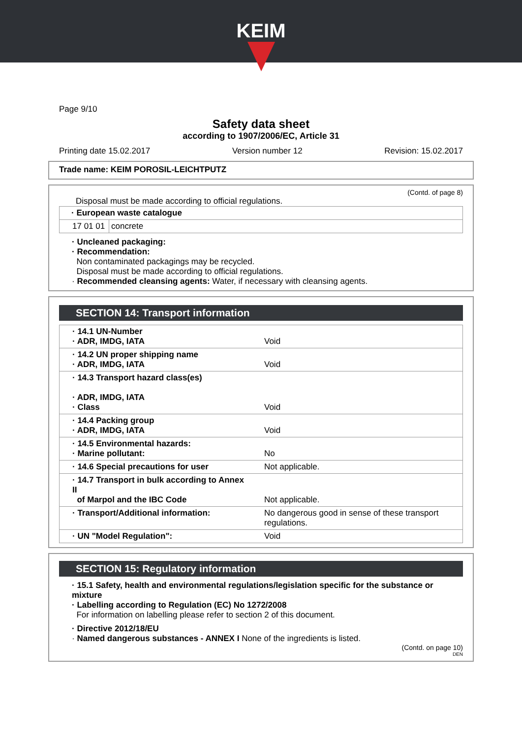KEIM
Page 9/10
Safety data sheet
according to 1907/2006/EC, Article 31
Printing date 15.02.2017 Version number 12 Revision: 15.02.2017
Trade name: KEIM POROSIL-LEICHTPUTZ
(Contd. of page 8)
Disposal must be made according to official regulations.
| · European waste catalogue | |
| 17 01 01 | concrete |
· Uncleaned packaging:
· Recommendation:
Non contaminated packagings may be recycled.
Disposal must be made according to official regulations.
· Recommended cleansing agents: Water, if necessary with cleansing agents.
SECTION 14: Transport information
| · 14.1 UN-Number · ADR, IMDG, IATA | Void |
| · 14.2 UN proper shipping name · ADR, IMDG, IATA | Void |
| · 14.3 Transport hazard class(es) · ADR, IMDG, IATA · Class | Void |
| · 14.4 Packing group · ADR, IMDG, IATA | Void |
| · 14.5 Environmental hazards: · Marine pollutant: | No |
| · 14.6 Special precautions for user | Not applicable. |
| · 14.7 Transport in bulk according to Annex II of Marpol and the IBC Code | Not applicable. |
| · Transport/Additional information: | No dangerous good in sense of these transport regulations. |
| · UN "Model Regulation": | Void |
SECTION 15: Regulatory information
· 15.1 Safety, health and environmental regulations/legislation specific for the substance or mixture
· Labelling according to Regulation (EC) No 1272/2008
For information on labelling please refer to section 2 of this document.
· Directive 2012/18/EU
· Named dangerous substances - ANNEX I None of the ingredients is listed.
(Contd. on page 10)
DEN